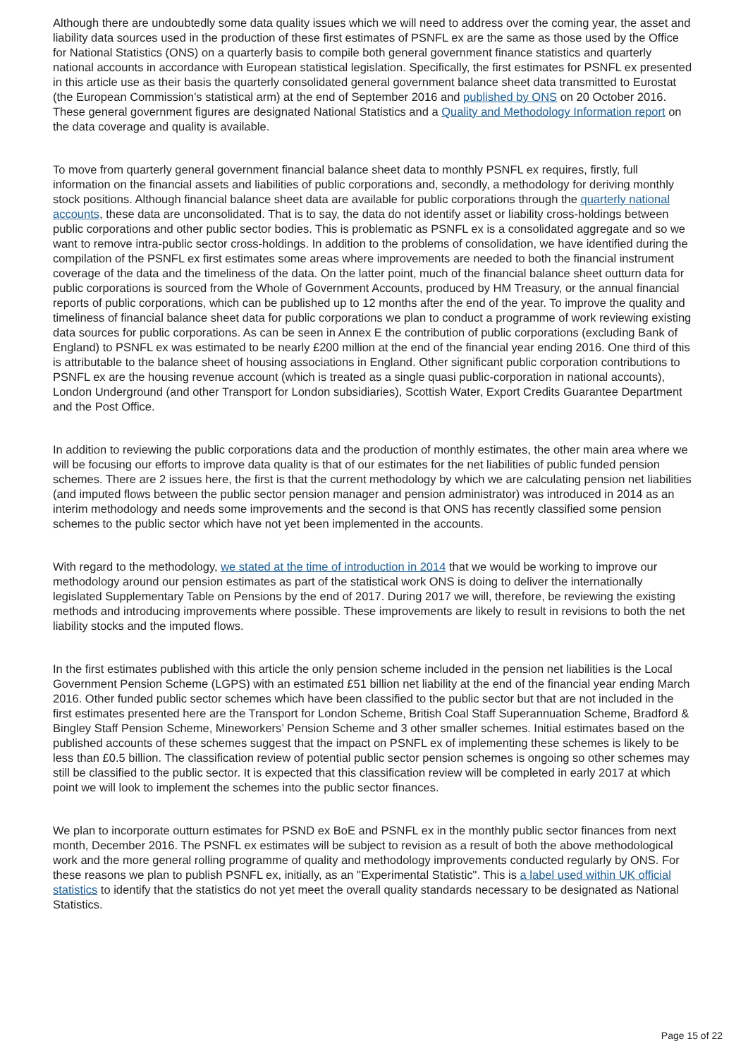Although there are undoubtedly some data quality issues which we will need to address over the coming year, the asset and liability data sources used in the production of these first estimates of PSNFL ex are the same as those used by the Office for National Statistics (ONS) on a quarterly basis to compile both general government finance statistics and quarterly national accounts in accordance with European statistical legislation. Specifically, the first estimates for PSNFL ex presented in this article use as their basis the quarterly consolidated general government balance sheet data transmitted to Eurostat (the European Commission’s statistical arm) at the end of September 2016 and published by ONS on 20 October 2016. These general government figures are designated National Statistics and a Quality and Methodology Information report on the data coverage and quality is available.
To move from quarterly general government financial balance sheet data to monthly PSNFL ex requires, firstly, full information on the financial assets and liabilities of public corporations and, secondly, a methodology for deriving monthly stock positions. Although financial balance sheet data are available for public corporations through the quarterly national accounts, these data are unconsolidated. That is to say, the data do not identify asset or liability cross-holdings between public corporations and other public sector bodies. This is problematic as PSNFL ex is a consolidated aggregate and so we want to remove intra-public sector cross-holdings. In addition to the problems of consolidation, we have identified during the compilation of the PSNFL ex first estimates some areas where improvements are needed to both the financial instrument coverage of the data and the timeliness of the data. On the latter point, much of the financial balance sheet outturn data for public corporations is sourced from the Whole of Government Accounts, produced by HM Treasury, or the annual financial reports of public corporations, which can be published up to 12 months after the end of the year. To improve the quality and timeliness of financial balance sheet data for public corporations we plan to conduct a programme of work reviewing existing data sources for public corporations. As can be seen in Annex E the contribution of public corporations (excluding Bank of England) to PSNFL ex was estimated to be nearly £200 million at the end of the financial year ending 2016. One third of this is attributable to the balance sheet of housing associations in England. Other significant public corporation contributions to PSNFL ex are the housing revenue account (which is treated as a single quasi public-corporation in national accounts), London Underground (and other Transport for London subsidiaries), Scottish Water, Export Credits Guarantee Department and the Post Office.
In addition to reviewing the public corporations data and the production of monthly estimates, the other main area where we will be focusing our efforts to improve data quality is that of our estimates for the net liabilities of public funded pension schemes. There are 2 issues here, the first is that the current methodology by which we are calculating pension net liabilities (and imputed flows between the public sector pension manager and pension administrator) was introduced in 2014 as an interim methodology and needs some improvements and the second is that ONS has recently classified some pension schemes to the public sector which have not yet been implemented in the accounts.
With regard to the methodology, we stated at the time of introduction in 2014 that we would be working to improve our methodology around our pension estimates as part of the statistical work ONS is doing to deliver the internationally legislated Supplementary Table on Pensions by the end of 2017. During 2017 we will, therefore, be reviewing the existing methods and introducing improvements where possible. These improvements are likely to result in revisions to both the net liability stocks and the imputed flows.
In the first estimates published with this article the only pension scheme included in the pension net liabilities is the Local Government Pension Scheme (LGPS) with an estimated £51 billion net liability at the end of the financial year ending March 2016. Other funded public sector schemes which have been classified to the public sector but that are not included in the first estimates presented here are the Transport for London Scheme, British Coal Staff Superannuation Scheme, Bradford & Bingley Staff Pension Scheme, Mineworkers’ Pension Scheme and 3 other smaller schemes. Initial estimates based on the published accounts of these schemes suggest that the impact on PSNFL ex of implementing these schemes is likely to be less than £0.5 billion. The classification review of potential public sector pension schemes is ongoing so other schemes may still be classified to the public sector. It is expected that this classification review will be completed in early 2017 at which point we will look to implement the schemes into the public sector finances.
We plan to incorporate outturn estimates for PSND ex BoE and PSNFL ex in the monthly public sector finances from next month, December 2016. The PSNFL ex estimates will be subject to revision as a result of both the above methodological work and the more general rolling programme of quality and methodology improvements conducted regularly by ONS. For these reasons we plan to publish PSNFL ex, initially, as an "Experimental Statistic". This is a label used within UK official statistics to identify that the statistics do not yet meet the overall quality standards necessary to be designated as National Statistics.
Page 15 of 22